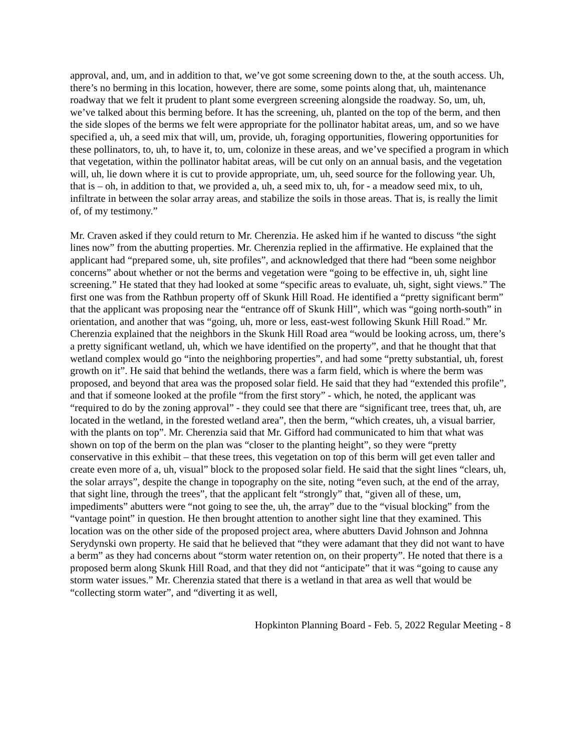approval, and, um, and in addition to that, we’ve got some screening down to the, at the south access. Uh, there’s no berming in this location, however, there are some, some points along that, uh, maintenance roadway that we felt it prudent to plant some evergreen screening alongside the roadway. So, um, uh, we’ve talked about this berming before. It has the screening, uh, planted on the top of the berm, and then the side slopes of the berms we felt were appropriate for the pollinator habitat areas, um, and so we have specified a, uh, a seed mix that will, um, provide, uh, foraging opportunities, flowering opportunities for these pollinators, to, uh, to have it, to, um, colonize in these areas, and we’ve specified a program in which that vegetation, within the pollinator habitat areas, will be cut only on an annual basis, and the vegetation will, uh, lie down where it is cut to provide appropriate, um, uh, seed source for the following year. Uh, that is – oh, in addition to that, we provided a, uh, a seed mix to, uh, for - a meadow seed mix, to uh, infiltrate in between the solar array areas, and stabilize the soils in those areas. That is, is really the limit of, of my testimony.”
Mr. Craven asked if they could return to Mr. Cherenzia. He asked him if he wanted to discuss “the sight lines now” from the abutting properties. Mr. Cherenzia replied in the affirmative. He explained that the applicant had “prepared some, uh, site profiles”, and acknowledged that there had “been some neighbor concerns” about whether or not the berms and vegetation were “going to be effective in, uh, sight line screening.” He stated that they had looked at some “specific areas to evaluate, uh, sight, sight views.” The first one was from the Rathbun property off of Skunk Hill Road. He identified a “pretty significant berm” that the applicant was proposing near the “entrance off of Skunk Hill”, which was “going north-south” in orientation, and another that was “going, uh, more or less, east-west following Skunk Hill Road.” Mr. Cherenzia explained that the neighbors in the Skunk Hill Road area “would be looking across, um, there’s a pretty significant wetland, uh, which we have identified on the property”, and that he thought that that wetland complex would go “into the neighboring properties”, and had some “pretty substantial, uh, forest growth on it”. He said that behind the wetlands, there was a farm field, which is where the berm was proposed, and beyond that area was the proposed solar field. He said that they had “extended this profile”, and that if someone looked at the profile “from the first story” - which, he noted, the applicant was “required to do by the zoning approval” - they could see that there are “significant tree, trees that, uh, are located in the wetland, in the forested wetland area”, then the berm, “which creates, uh, a visual barrier, with the plants on top”. Mr. Cherenzia said that Mr. Gifford had communicated to him that what was shown on top of the berm on the plan was “closer to the planting height”, so they were “pretty conservative in this exhibit – that these trees, this vegetation on top of this berm will get even taller and create even more of a, uh, visual” block to the proposed solar field. He said that the sight lines “clears, uh, the solar arrays”, despite the change in topography on the site, noting “even such, at the end of the array, that sight line, through the trees”, that the applicant felt “strongly” that, “given all of these, um, impediments” abutters were “not going to see the, uh, the array” due to the “visual blocking” from the “vantage point” in question. He then brought attention to another sight line that they examined. This location was on the other side of the proposed project area, where abutters David Johnson and Johnna Serydynski own property. He said that he believed that “they were adamant that they did not want to have a berm” as they had concerns about “storm water retention on, on their property”. He noted that there is a proposed berm along Skunk Hill Road, and that they did not “anticipate” that it was “going to cause any storm water issues.” Mr. Cherenzia stated that there is a wetland in that area as well that would be “collecting storm water”, and “diverting it as well,
Hopkinton Planning Board - Feb. 5, 2022 Regular Meeting - 8